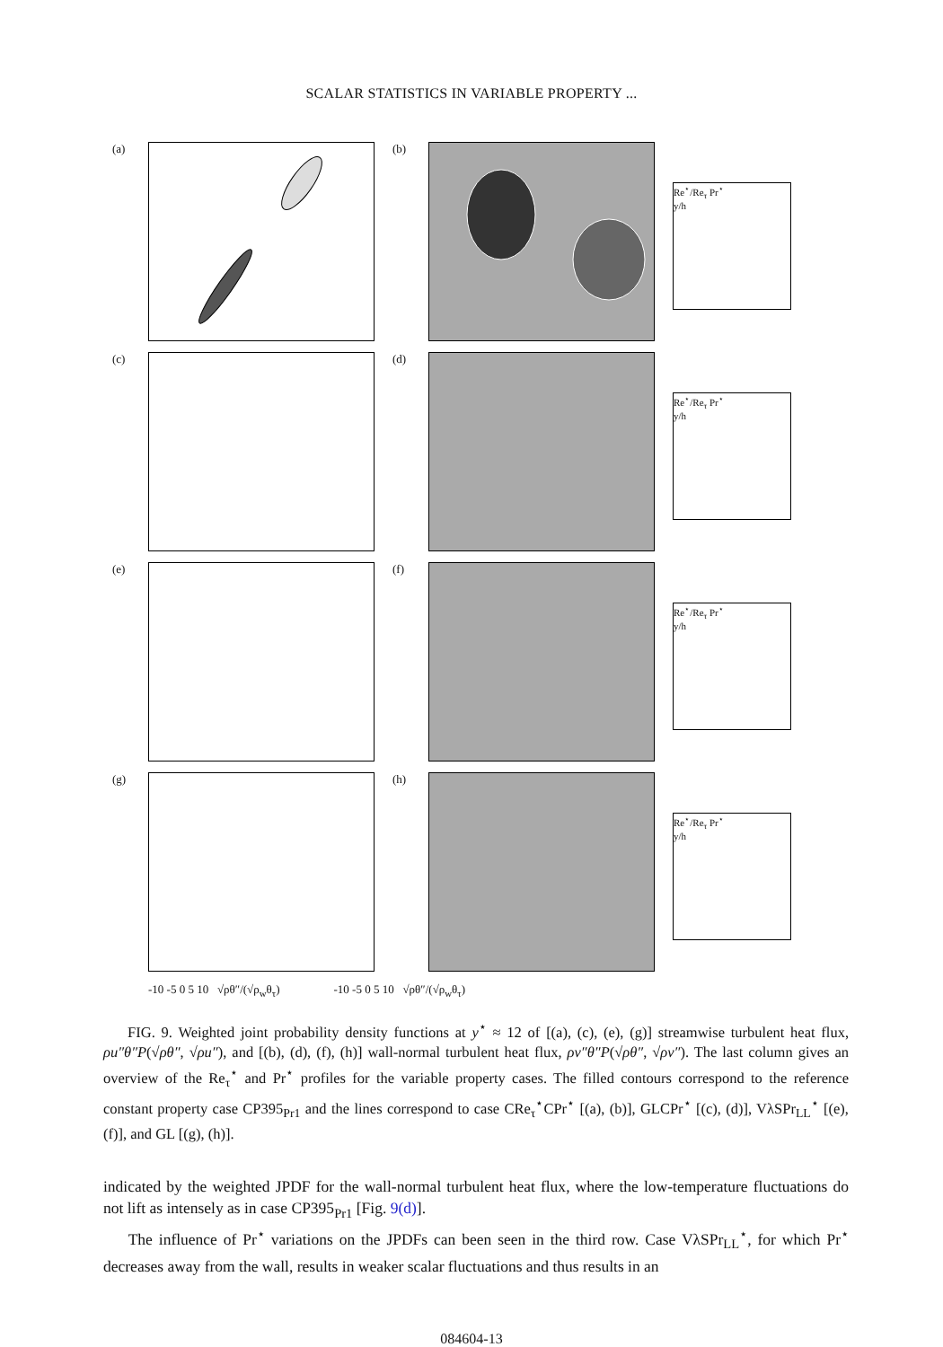SCALAR STATISTICS IN VARIABLE PROPERTY ...
(a)
(b)
Re<sup>⋆</sup>/Re<sub>τ</sub> Pr<sup>⋆</sup>
y/h
(c)
(d)
Re<sup>⋆</sup>/Re<sub>τ</sub> Pr<sup>⋆</sup>
y/h
(e)
(f)
Re<sup>⋆</sup>/Re<sub>τ</sub> Pr<sup>⋆</sup>
y/h
(g)
(h)
Re<sup>⋆</sup>/Re<sub>τ</sub> Pr<sup>⋆</sup>
y/h
-10 -5 0 5 10 √ρθ″/(√ρ<sub>w</sub>θ<sub>τ</sub>) -10 -5 0 5 10 √ρθ″/(√ρ<sub>w</sub>θ<sub>τ</sub>)
FIG. 9. Weighted joint probability density functions at y<sup>⋆</sup> ≈ 12 of [(a), (c), (e), (g)] streamwise turbulent heat flux, ρu″θ″P(√ρθ″, √ρu″), and [(b), (d), (f), (h)] wall-normal turbulent heat flux, ρv″θ″P(√ρθ″, √ρv″). The last column gives an overview of the Re<sub>τ</sub><sup>⋆</sup> and Pr<sup>⋆</sup> profiles for the variable property cases. The filled contours correspond to the reference constant property case CP395<sub>Pr1</sub> and the lines correspond to case CRe<sub>τ</sub><sup>⋆</sup>CPr<sup>⋆</sup> [(a), (b)], GLCPr<sup>⋆</sup> [(c), (d)], VλSPr<sub>LL</sub><sup>⋆</sup> [(e), (f)], and GL [(g), (h)].
indicated by the weighted JPDF for the wall-normal turbulent heat flux, where the low-temperature fluctuations do not lift as intensely as in case CP395<sub>Pr1</sub> [Fig. 9(d)].
The influence of Pr<sup>⋆</sup> variations on the JPDFs can been seen in the third row. Case VλSPr<sub>LL</sub><sup>⋆</sup>, for which Pr<sup>⋆</sup> decreases away from the wall, results in weaker scalar fluctuations and thus results in an
084604-13